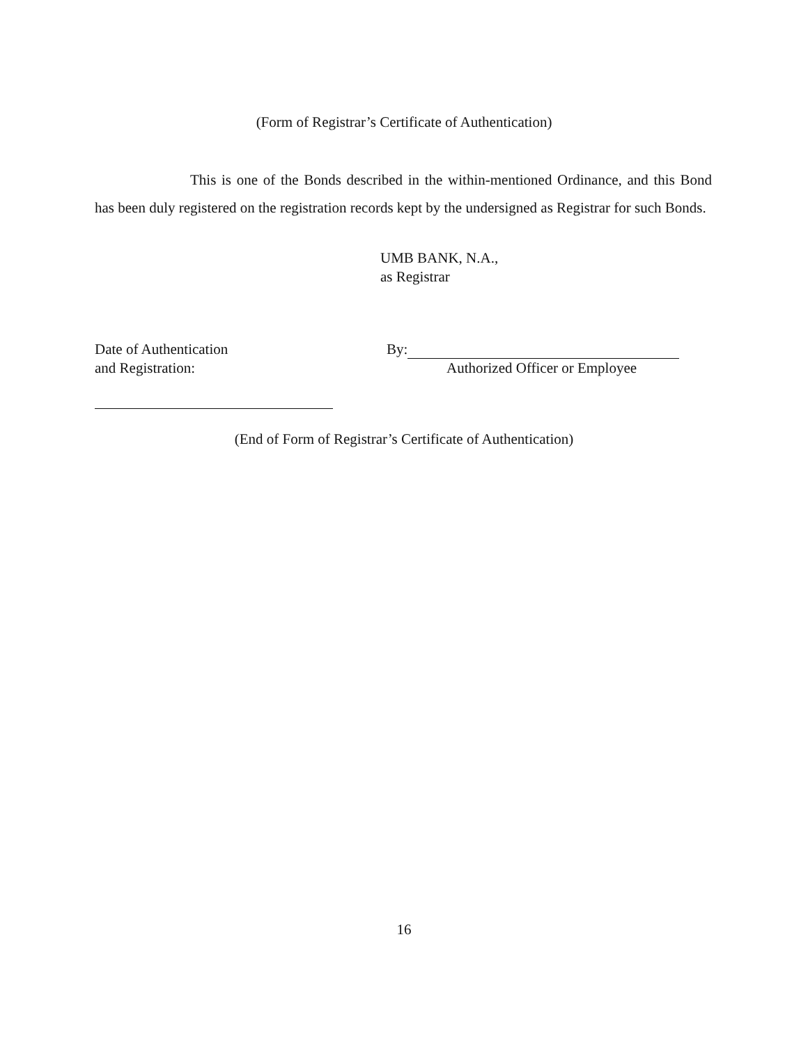(Form of Registrar’s Certificate of Authentication)
This is one of the Bonds described in the within-mentioned Ordinance, and this Bond has been duly registered on the registration records kept by the undersigned as Registrar for such Bonds.
UMB BANK, N.A.,
as Registrar
Date of Authentication
and Registration:
By:
Authorized Officer or Employee
(End of Form of Registrar’s Certificate of Authentication)
16